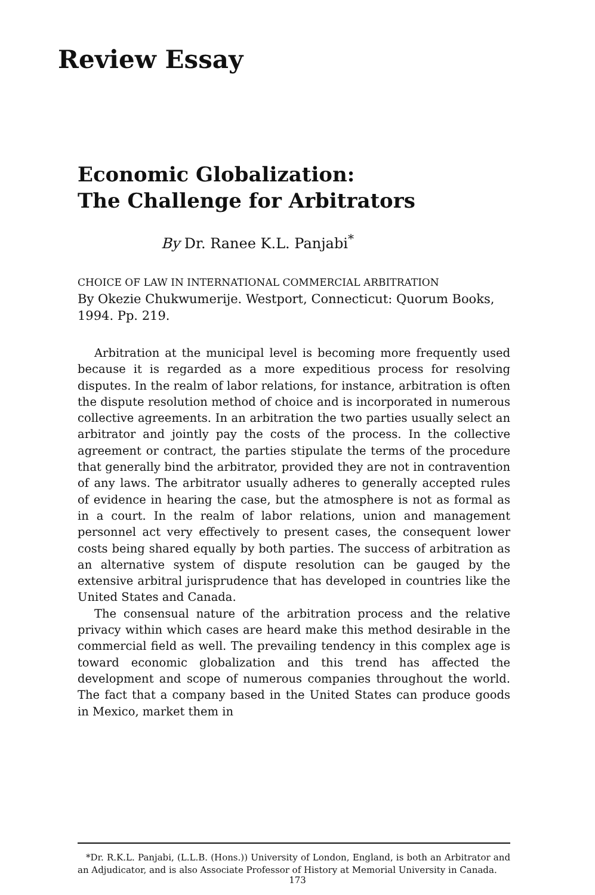Review Essay
Economic Globalization:
The Challenge for Arbitrators
By Dr. Ranee K.L. Panjabi<sup>*</sup>
CHOICE OF LAW IN INTERNATIONAL COMMERCIAL ARBITRATION
By Okezie Chukwumerije. Westport, Connecticut: Quorum Books, 1994. Pp. 219.
Arbitration at the municipal level is becoming more frequently used because it is regarded as a more expeditious process for resolving disputes. In the realm of labor relations, for instance, arbitration is often the dispute resolution method of choice and is incorporated in numerous collective agreements. In an arbitration the two parties usually select an arbitrator and jointly pay the costs of the process. In the collective agreement or contract, the parties stipulate the terms of the procedure that generally bind the arbitrator, provided they are not in contravention of any laws. The arbitrator usually adheres to generally accepted rules of evidence in hearing the case, but the atmosphere is not as formal as in a court. In the realm of labor relations, union and management personnel act very effectively to present cases, the consequent lower costs being shared equally by both parties. The success of arbitration as an alternative system of dispute resolution can be gauged by the extensive arbitral jurisprudence that has developed in countries like the United States and Canada.
The consensual nature of the arbitration process and the relative privacy within which cases are heard make this method desirable in the commercial field as well. The prevailing tendency in this complex age is toward economic globalization and this trend has affected the development and scope of numerous companies throughout the world. The fact that a company based in the United States can produce goods in Mexico, market them in
*Dr. R.K.L. Panjabi, (L.L.B. (Hons.)) University of London, England, is both an Arbitrator and an Adjudicator, and is also Associate Professor of History at Memorial University in Canada.
173